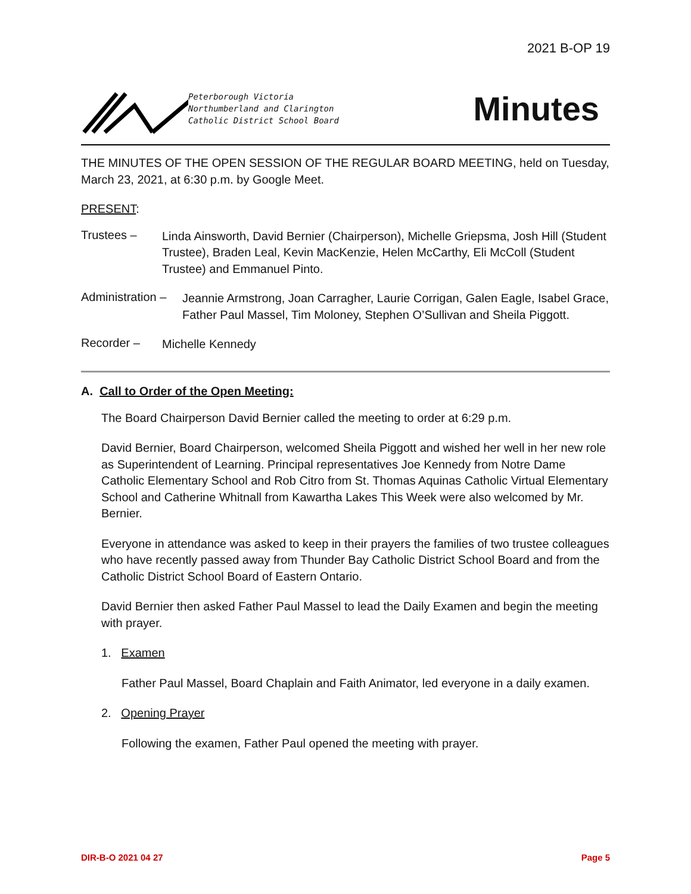2021 B-OP 19
Peterborough Victoria
Northumberland and Clarington
Catholic District School Board
Minutes
THE MINUTES OF THE OPEN SESSION OF THE REGULAR BOARD MEETING, held on Tuesday, March 23, 2021, at 6:30 p.m. by Google Meet.
PRESENT:
Trustees –
Linda Ainsworth, David Bernier (Chairperson), Michelle Griepsma, Josh Hill (Student Trustee), Braden Leal, Kevin MacKenzie, Helen McCarthy, Eli McColl (Student Trustee) and Emmanuel Pinto.
Administration –
Jeannie Armstrong, Joan Carragher, Laurie Corrigan, Galen Eagle, Isabel Grace, Father Paul Massel, Tim Moloney, Stephen O’Sullivan and Sheila Piggott.
Recorder –
Michelle Kennedy
A. Call to Order of the Open Meeting:
The Board Chairperson David Bernier called the meeting to order at 6:29 p.m.
David Bernier, Board Chairperson, welcomed Sheila Piggott and wished her well in her new role as Superintendent of Learning. Principal representatives Joe Kennedy from Notre Dame Catholic Elementary School and Rob Citro from St. Thomas Aquinas Catholic Virtual Elementary School and Catherine Whitnall from Kawartha Lakes This Week were also welcomed by Mr. Bernier.
Everyone in attendance was asked to keep in their prayers the families of two trustee colleagues who have recently passed away from Thunder Bay Catholic District School Board and from the Catholic District School Board of Eastern Ontario.
David Bernier then asked Father Paul Massel to lead the Daily Examen and begin the meeting with prayer.
1. Examen
Father Paul Massel, Board Chaplain and Faith Animator, led everyone in a daily examen.
2. Opening Prayer
Following the examen, Father Paul opened the meeting with prayer.
DIR-B-O 2021 04 27 Page 5